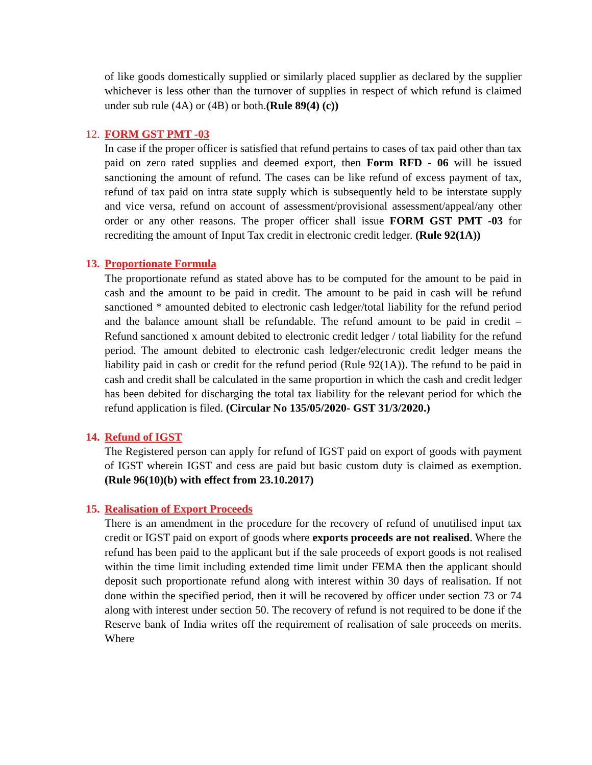of like goods domestically supplied or similarly placed supplier as declared by the supplier whichever is less other than the turnover of supplies in respect of which refund is claimed under sub rule (4A) or (4B) or both.(Rule 89(4) (c))
12. FORM GST PMT -03
In case if the proper officer is satisfied that refund pertains to cases of tax paid other than tax paid on zero rated supplies and deemed export, then Form RFD - 06 will be issued sanctioning the amount of refund. The cases can be like refund of excess payment of tax, refund of tax paid on intra state supply which is subsequently held to be interstate supply and vice versa, refund on account of assessment/provisional assessment/appeal/any other order or any other reasons. The proper officer shall issue FORM GST PMT -03 for recrediting the amount of Input Tax credit in electronic credit ledger. (Rule 92(1A))
13. Proportionate Formula
The proportionate refund as stated above has to be computed for the amount to be paid in cash and the amount to be paid in credit. The amount to be paid in cash will be refund sanctioned * amounted debited to electronic cash ledger/total liability for the refund period and the balance amount shall be refundable. The refund amount to be paid in credit = Refund sanctioned x amount debited to electronic credit ledger / total liability for the refund period. The amount debited to electronic cash ledger/electronic credit ledger means the liability paid in cash or credit for the refund period (Rule 92(1A)). The refund to be paid in cash and credit shall be calculated in the same proportion in which the cash and credit ledger has been debited for discharging the total tax liability for the relevant period for which the refund application is filed. (Circular No 135/05/2020- GST 31/3/2020.)
14. Refund of IGST
The Registered person can apply for refund of IGST paid on export of goods with payment of IGST wherein IGST and cess are paid but basic custom duty is claimed as exemption. (Rule 96(10)(b) with effect from 23.10.2017)
15. Realisation of Export Proceeds
There is an amendment in the procedure for the recovery of refund of unutilised input tax credit or IGST paid on export of goods where exports proceeds are not realised. Where the refund has been paid to the applicant but if the sale proceeds of export goods is not realised within the time limit including extended time limit under FEMA then the applicant should deposit such proportionate refund along with interest within 30 days of realisation. If not done within the specified period, then it will be recovered by officer under section 73 or 74 along with interest under section 50. The recovery of refund is not required to be done if the Reserve bank of India writes off the requirement of realisation of sale proceeds on merits. Where